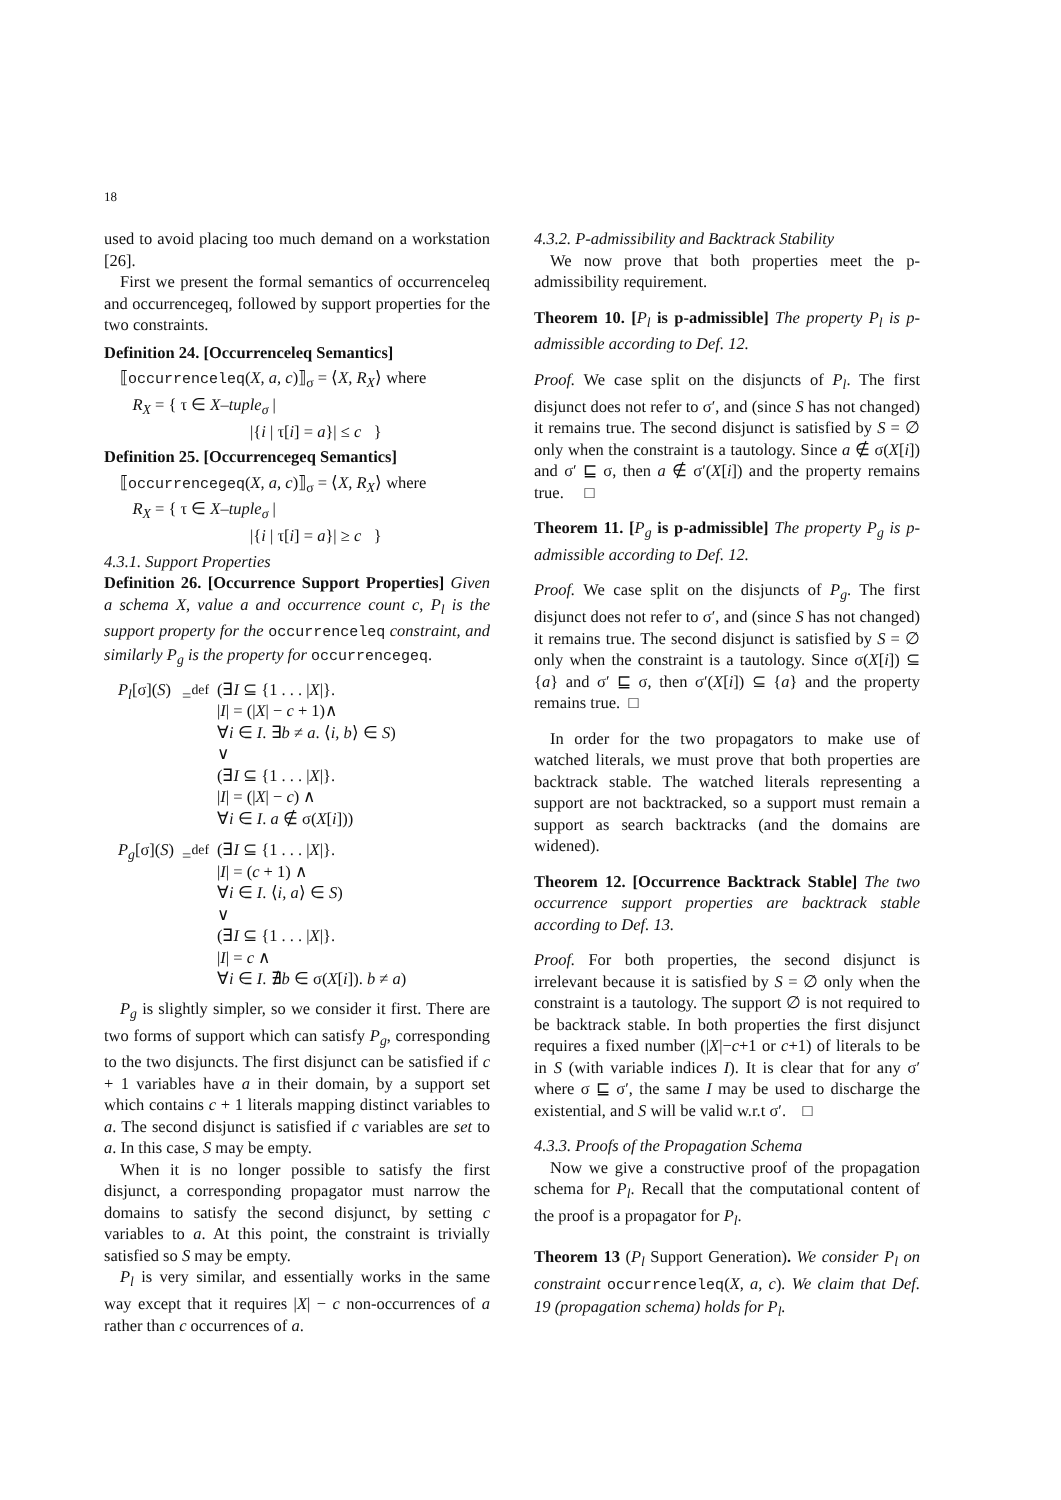18
used to avoid placing too much demand on a workstation [26].
First we present the formal semantics of occurrenceleq and occurrencegeq, followed by support properties for the two constraints.
Definition 24. [Occurrenceleq Semantics]
⟦occurrenceleq(X, a, c)⟧<sub>σ</sub> = ⟨X, R<sub>X</sub>⟩ where
R<sub>X</sub> = { τ ∈ X–tuple<sub>σ</sub> |
|{i | τ[i] = a}| ≤ c }
Definition 25. [Occurrencegeq Semantics]
⟦occurrencegeq(X, a, c)⟧<sub>σ</sub> = ⟨X, R<sub>X</sub>⟩ where
R<sub>X</sub> = { τ ∈ X–tuple<sub>σ</sub> |
|{i | τ[i] = a}| ≥ c }
4.3.1. Support Properties
Definition 26. [Occurrence Support Properties] Given a schema X, value a and occurrence count c, P<sub>l</sub> is the support property for the occurrenceleq constraint, and similarly P<sub>g</sub> is the property for occurrencegeq.
| P<sub>l</sub> [σ]( S ) | =<sup>def</sup> | (∃ I ⊆ {1 . . . / X /}. / I / = (/ X / − c + 1)∧ ∀ i ∈ I . ∃ b ≠ a . ⟨ i, b ⟩ ∈ S ) ∨ (∃ I ⊆ {1 . . . / X /}. / I / = (/ X / − c ) ∧ ∀ i ∈ I . a ∉ σ( X [ i ])) |
| P<sub>g</sub> [σ]( S ) | =<sup>def</sup> | (∃ I ⊆ {1 . . . / X /}. / I / = ( c + 1) ∧ ∀ i ∈ I . ⟨ i, a ⟩ ∈ S ) ∨ (∃ I ⊆ {1 . . . / X /}. / I / = c ∧ ∀ i ∈ I . ∄ b ∈ σ( X [ i ]). b ≠ a ) |
P<sub>g</sub> is slightly simpler, so we consider it first. There are two forms of support which can satisfy P<sub>g</sub>, corresponding to the two disjuncts. The first disjunct can be satisfied if c + 1 variables have a in their domain, by a support set which contains c + 1 literals mapping distinct variables to a. The second disjunct is satisfied if c variables are set to a. In this case, S may be empty.
When it is no longer possible to satisfy the first disjunct, a corresponding propagator must narrow the domains to satisfy the second disjunct, by setting c variables to a. At this point, the constraint is trivially satisfied so S may be empty.
P<sub>l</sub> is very similar, and essentially works in the same way except that it requires |X| − c non-occurrences of a rather than c occurrences of a.
4.3.2. P-admissibility and Backtrack Stability
We now prove that both properties meet the p-admissibility requirement.
Theorem 10. [P<sub>l</sub> is p-admissible] The property P<sub>l</sub> is p-admissible according to Def. 12.
Proof. We case split on the disjuncts of P<sub>l</sub>. The first disjunct does not refer to σ′, and (since S has not changed) it remains true. The second disjunct is satisfied by S = ∅ only when the constraint is a tautology. Since a ∉ σ(X[i]) and σ′ ⊑ σ, then a ∉ σ′(X[i]) and the property remains true. □
Theorem 11. [P<sub>g</sub> is p-admissible] The property P<sub>g</sub> is p-admissible according to Def. 12.
Proof. We case split on the disjuncts of P<sub>g</sub>. The first disjunct does not refer to σ′, and (since S has not changed) it remains true. The second disjunct is satisfied by S = ∅ only when the constraint is a tautology. Since σ(X[i]) ⊆ {a} and σ′ ⊑ σ, then σ′(X[i]) ⊆ {a} and the property remains true. □
In order for the two propagators to make use of watched literals, we must prove that both properties are backtrack stable. The watched literals representing a support are not backtracked, so a support must remain a support as search backtracks (and the domains are widened).
Theorem 12. [Occurrence Backtrack Stable] The two occurrence support properties are backtrack stable according to Def. 13.
Proof. For both properties, the second disjunct is irrelevant because it is satisfied by S = ∅ only when the constraint is a tautology. The support ∅ is not required to be backtrack stable. In both properties the first disjunct requires a fixed number (|X|−c+1 or c+1) of literals to be in S (with variable indices I). It is clear that for any σ′ where σ ⊑ σ′, the same I may be used to discharge the existential, and S will be valid w.r.t σ′. □
4.3.3. Proofs of the Propagation Schema
Now we give a constructive proof of the propagation schema for P<sub>l</sub>. Recall that the computational content of the proof is a propagator for P<sub>l</sub>.
Theorem 13 (P<sub>l</sub> Support Generation). We consider P<sub>l</sub> on constraint occurrenceleq(X, a, c). We claim that Def. 19 (propagation schema) holds for P<sub>l</sub>.